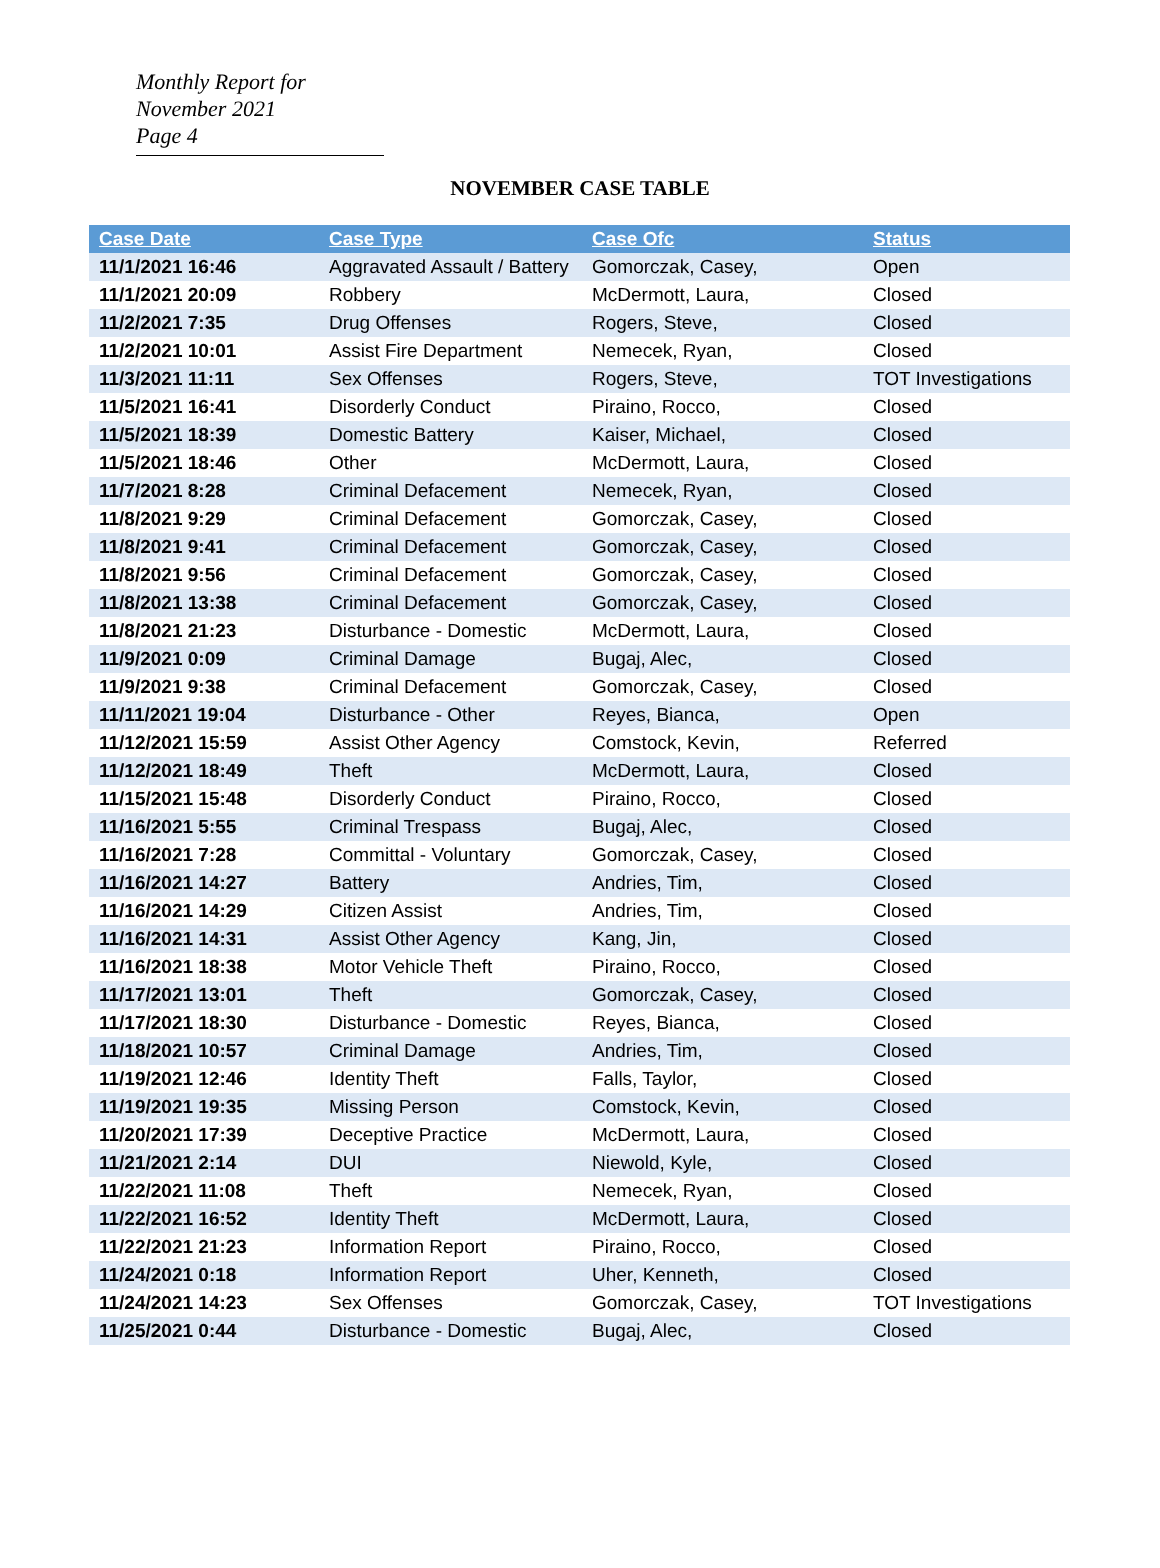Monthly Report for November 2021
Page 4
NOVEMBER CASE TABLE
| Case Date | Case Type | Case Ofc | Status |
| --- | --- | --- | --- |
| 11/1/2021 16:46 | Aggravated Assault / Battery | Gomorczak, Casey, | Open |
| 11/1/2021 20:09 | Robbery | McDermott, Laura, | Closed |
| 11/2/2021 7:35 | Drug Offenses | Rogers, Steve, | Closed |
| 11/2/2021 10:01 | Assist Fire Department | Nemecek, Ryan, | Closed |
| 11/3/2021 11:11 | Sex Offenses | Rogers, Steve, | TOT Investigations |
| 11/5/2021 16:41 | Disorderly Conduct | Piraino, Rocco, | Closed |
| 11/5/2021 18:39 | Domestic Battery | Kaiser, Michael, | Closed |
| 11/5/2021 18:46 | Other | McDermott, Laura, | Closed |
| 11/7/2021 8:28 | Criminal Defacement | Nemecek, Ryan, | Closed |
| 11/8/2021 9:29 | Criminal Defacement | Gomorczak, Casey, | Closed |
| 11/8/2021 9:41 | Criminal Defacement | Gomorczak, Casey, | Closed |
| 11/8/2021 9:56 | Criminal Defacement | Gomorczak, Casey, | Closed |
| 11/8/2021 13:38 | Criminal Defacement | Gomorczak, Casey, | Closed |
| 11/8/2021 21:23 | Disturbance - Domestic | McDermott, Laura, | Closed |
| 11/9/2021 0:09 | Criminal Damage | Bugaj, Alec, | Closed |
| 11/9/2021 9:38 | Criminal Defacement | Gomorczak, Casey, | Closed |
| 11/11/2021 19:04 | Disturbance - Other | Reyes, Bianca, | Open |
| 11/12/2021 15:59 | Assist Other Agency | Comstock, Kevin, | Referred |
| 11/12/2021 18:49 | Theft | McDermott, Laura, | Closed |
| 11/15/2021 15:48 | Disorderly Conduct | Piraino, Rocco, | Closed |
| 11/16/2021 5:55 | Criminal Trespass | Bugaj, Alec, | Closed |
| 11/16/2021 7:28 | Committal - Voluntary | Gomorczak, Casey, | Closed |
| 11/16/2021 14:27 | Battery | Andries, Tim, | Closed |
| 11/16/2021 14:29 | Citizen Assist | Andries, Tim, | Closed |
| 11/16/2021 14:31 | Assist Other Agency | Kang, Jin, | Closed |
| 11/16/2021 18:38 | Motor Vehicle Theft | Piraino, Rocco, | Closed |
| 11/17/2021 13:01 | Theft | Gomorczak, Casey, | Closed |
| 11/17/2021 18:30 | Disturbance - Domestic | Reyes, Bianca, | Closed |
| 11/18/2021 10:57 | Criminal Damage | Andries, Tim, | Closed |
| 11/19/2021 12:46 | Identity Theft | Falls, Taylor, | Closed |
| 11/19/2021 19:35 | Missing Person | Comstock, Kevin, | Closed |
| 11/20/2021 17:39 | Deceptive Practice | McDermott, Laura, | Closed |
| 11/21/2021 2:14 | DUI | Niewold, Kyle, | Closed |
| 11/22/2021 11:08 | Theft | Nemecek, Ryan, | Closed |
| 11/22/2021 16:52 | Identity Theft | McDermott, Laura, | Closed |
| 11/22/2021 21:23 | Information Report | Piraino, Rocco, | Closed |
| 11/24/2021 0:18 | Information Report | Uher, Kenneth, | Closed |
| 11/24/2021 14:23 | Sex Offenses | Gomorczak, Casey, | TOT Investigations |
| 11/25/2021 0:44 | Disturbance - Domestic | Bugaj, Alec, | Closed |